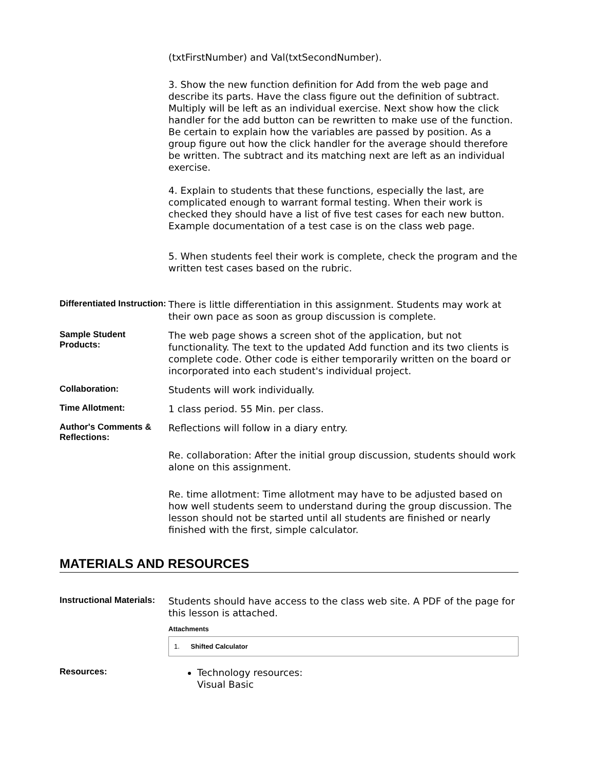(txtFirstNumber) and Val(txtSecondNumber).
3. Show the new function definition for Add from the web page and describe its parts. Have the class figure out the definition of subtract. Multiply will be left as an individual exercise. Next show how the click handler for the add button can be rewritten to make use of the function. Be certain to explain how the variables are passed by position. As a group figure out how the click handler for the average should therefore be written. The subtract and its matching next are left as an individual exercise.
4. Explain to students that these functions, especially the last, are complicated enough to warrant formal testing. When their work is checked they should have a list of five test cases for each new button. Example documentation of a test case is on the class web page.
5. When students feel their work is complete, check the program and the written test cases based on the rubric.
Differentiated Instruction:
There is little differentiation in this assignment. Students may work at their own pace as soon as group discussion is complete.
Sample Student Products:
The web page shows a screen shot of the application, but not functionality. The text to the updated Add function and its two clients is complete code. Other code is either temporarily written on the board or incorporated into each student's individual project.
Collaboration:
Students will work individually.
Time Allotment:
1 class period. 55 Min. per class.
Author's Comments & Reflections:
Reflections will follow in a diary entry.
Re. collaboration: After the initial group discussion, students should work alone on this assignment.
Re. time allotment: Time allotment may have to be adjusted based on how well students seem to understand during the group discussion. The lesson should not be started until all students are finished or nearly finished with the first, simple calculator.
MATERIALS AND RESOURCES
Instructional Materials:
Students should have access to the class web site. A PDF of the page for this lesson is attached.
Attachments
1. Shifted Calculator
Resources:
Technology resources:
Visual Basic